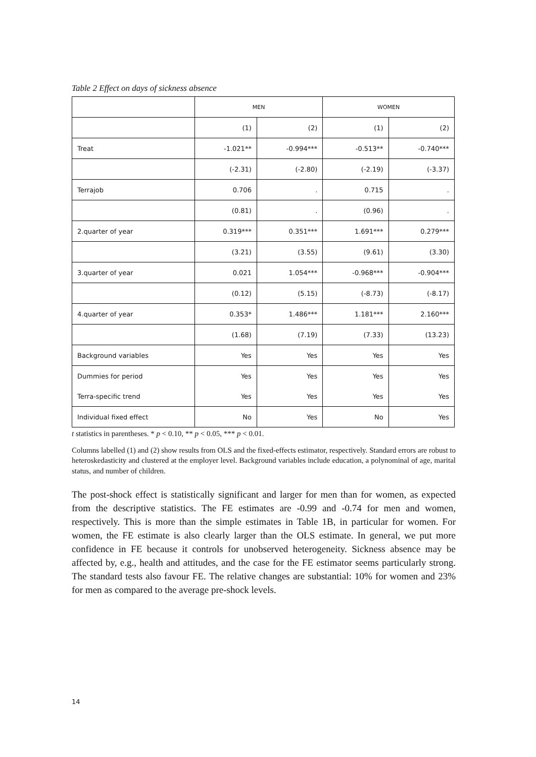Table 2 Effect on days of sickness absence
| | MEN | | WOMEN | |
| --- | --- | --- | --- | --- |
| | (1) | (2) | (1) | (2) |
| Treat | -1.021** | -0.994*** | -0.513** | -0.740*** |
| | (-2.31) | (-2.80) | (-2.19) | (-3.37) |
| Terrajob | 0.706 | . | 0.715 | . |
| | (0.81) | . | (0.96) | . |
| 2.quarter of year | 0.319*** | 0.351*** | 1.691*** | 0.279*** |
| | (3.21) | (3.55) | (9.61) | (3.30) |
| 3.quarter of year | 0.021 | 1.054*** | -0.968*** | -0.904*** |
| | (0.12) | (5.15) | (-8.73) | (-8.17) |
| 4.quarter of year | 0.353* | 1.486*** | 1.181*** | 2.160*** |
| | (1.68) | (7.19) | (7.33) | (13.23) |
| Background variables | Yes | Yes | Yes | Yes |
| Dummies for period | Yes | Yes | Yes | Yes |
| Terra-specific trend | Yes | Yes | Yes | Yes |
| Individual fixed effect | No | Yes | No | Yes |
t statistics in parentheses. * p < 0.10, ** p < 0.05, *** p < 0.01.
Columns labelled (1) and (2) show results from OLS and the fixed-effects estimator, respectively. Standard errors are robust to heteroskedasticity and clustered at the employer level. Background variables include education, a polynominal of age, marital status, and number of children.
The post-shock effect is statistically significant and larger for men than for women, as expected from the descriptive statistics. The FE estimates are -0.99 and -0.74 for men and women, respectively. This is more than the simple estimates in Table 1B, in particular for women. For women, the FE estimate is also clearly larger than the OLS estimate. In general, we put more confidence in FE because it controls for unobserved heterogeneity. Sickness absence may be affected by, e.g., health and attitudes, and the case for the FE estimator seems particularly strong. The standard tests also favour FE. The relative changes are substantial: 10% for women and 23% for men as compared to the average pre-shock levels.
14